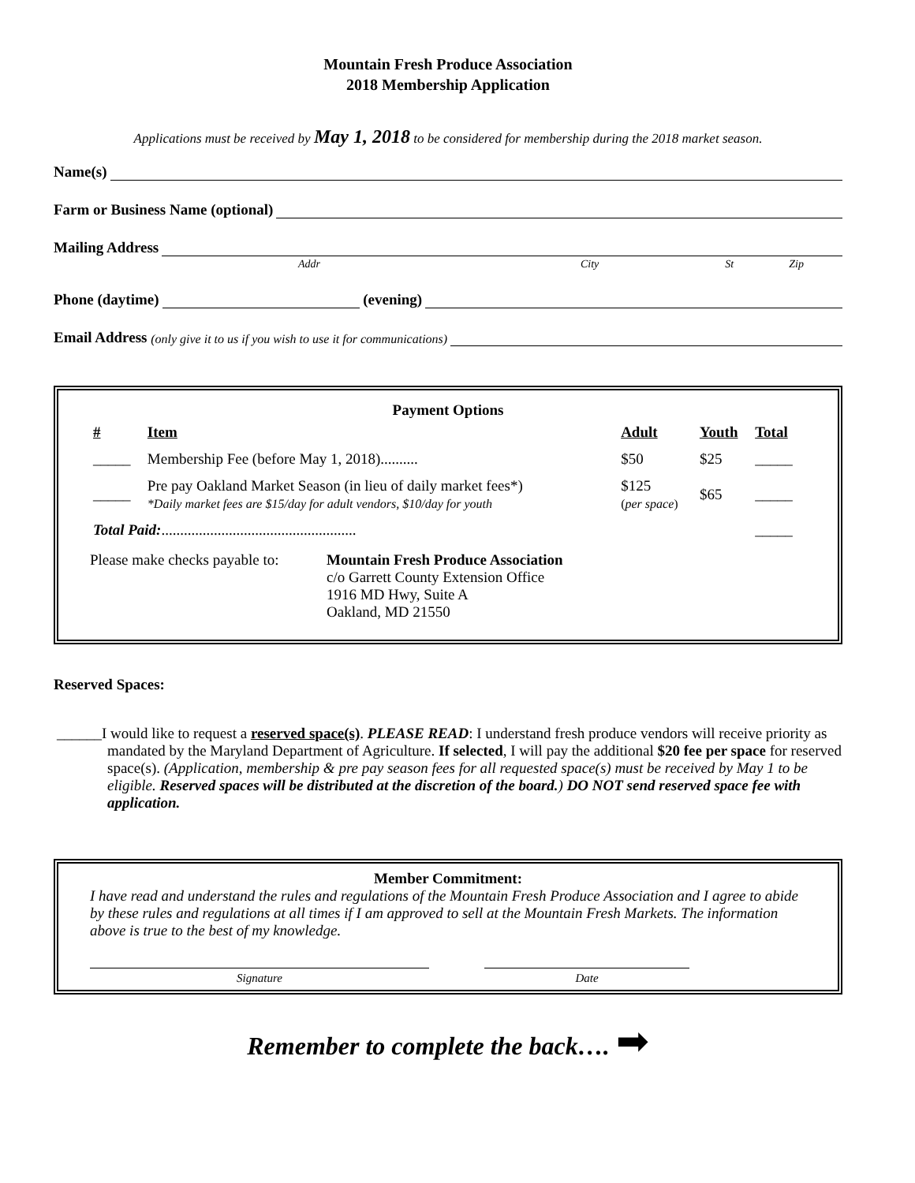Mountain Fresh Produce Association
2018 Membership Application
Applications must be received by May 1, 2018 to be considered for membership during the 2018 market season.
Name(s)
Farm or Business Name (optional)
Mailing Address
Addr City St Zip
Phone (daytime) (evening)
Email Address (only give it to us if you wish to use it for communications)
Payment Options
| # | Item | Adult | Youth | Total |
| --- | --- | --- | --- | --- |
| _____ | Membership Fee (before May 1, 2018).......... | $50 | $25 | _____ |
| _____ | Pre pay Oakland Market Season (in lieu of daily market fees*) *Daily market fees are $15/day for adult vendors, $10/day for youth | $125 ( per space ) | $65 | _____ |
| Total Paid: .................................................... | | | | _____ |
Please make checks payable to:
Mountain Fresh Produce Association
c/o Garrett County Extension Office
1916 MD Hwy, Suite A
Oakland, MD 21550
Reserved Spaces:
______I would like to request a reserved space(s). PLEASE READ: I understand fresh produce vendors will receive priority as mandated by the Maryland Department of Agriculture. If selected, I will pay the additional $20 fee per space for reserved space(s). (Application, membership & pre pay season fees for all requested space(s) must be received by May 1 to be eligible. Reserved spaces will be distributed at the discretion of the board.) DO NOT send reserved space fee with application.
Member Commitment:
I have read and understand the rules and regulations of the Mountain Fresh Produce Association and I agree to abide by these rules and regulations at all times if I am approved to sell at the Mountain Fresh Markets. The information above is true to the best of my knowledge.
Signature Date
Remember to complete the back…. ➡